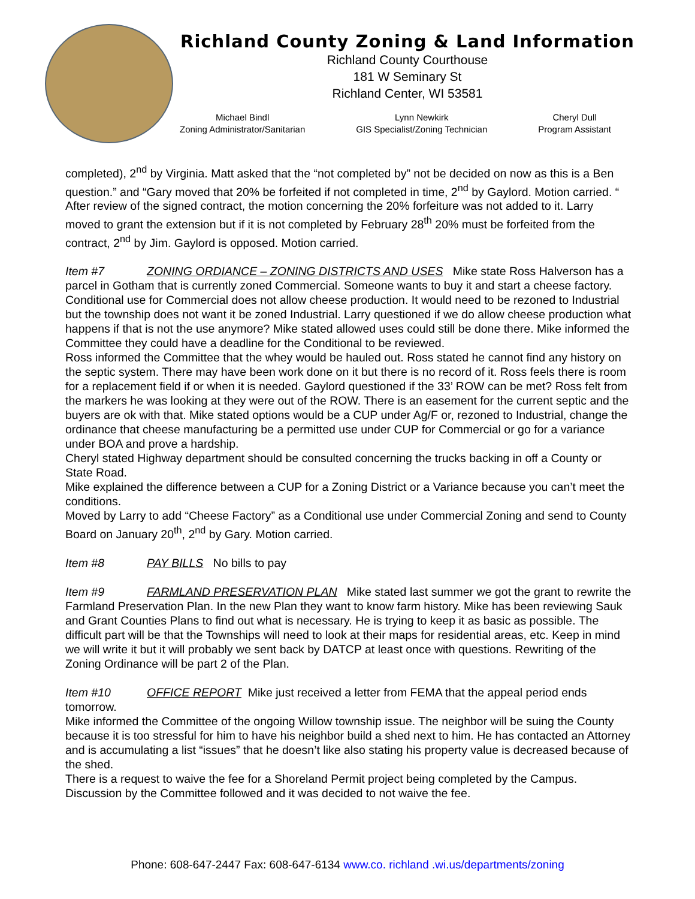Richland County Zoning & Land Information
Richland County Courthouse
181 W Seminary St
Richland Center, WI 53581
Michael Bindl
Zoning Administrator/Sanitarian
Lynn Newkirk
GIS Specialist/Zoning Technician
Cheryl Dull
Program Assistant
completed), 2<sup>nd</sup> by Virginia. Matt asked that the “not completed by” not be decided on now as this is a Ben question.” and “Gary moved that 20% be forfeited if not completed in time, 2<sup>nd</sup> by Gaylord. Motion carried. “
After review of the signed contract, the motion concerning the 20% forfeiture was not added to it. Larry moved to grant the extension but if it is not completed by February 28<sup>th</sup> 20% must be forfeited from the contract, 2<sup>nd</sup> by Jim. Gaylord is opposed. Motion carried.
Item #7 ZONING ORDIANCE – ZONING DISTRICTS AND USES Mike state Ross Halverson has a parcel in Gotham that is currently zoned Commercial. Someone wants to buy it and start a cheese factory. Conditional use for Commercial does not allow cheese production. It would need to be rezoned to Industrial but the township does not want it be zoned Industrial. Larry questioned if we do allow cheese production what happens if that is not the use anymore? Mike stated allowed uses could still be done there. Mike informed the Committee they could have a deadline for the Conditional to be reviewed.
Ross informed the Committee that the whey would be hauled out. Ross stated he cannot find any history on the septic system. There may have been work done on it but there is no record of it. Ross feels there is room for a replacement field if or when it is needed. Gaylord questioned if the 33’ ROW can be met? Ross felt from the markers he was looking at they were out of the ROW. There is an easement for the current septic and the buyers are ok with that. Mike stated options would be a CUP under Ag/F or, rezoned to Industrial, change the ordinance that cheese manufacturing be a permitted use under CUP for Commercial or go for a variance under BOA and prove a hardship.
Cheryl stated Highway department should be consulted concerning the trucks backing in off a County or State Road.
Mike explained the difference between a CUP for a Zoning District or a Variance because you can’t meet the conditions.
Moved by Larry to add “Cheese Factory” as a Conditional use under Commercial Zoning and send to County Board on January 20<sup>th</sup>, 2<sup>nd</sup> by Gary. Motion carried.
Item #8 PAY BILLS No bills to pay
Item #9 FARMLAND PRESERVATION PLAN Mike stated last summer we got the grant to rewrite the Farmland Preservation Plan. In the new Plan they want to know farm history. Mike has been reviewing Sauk and Grant Counties Plans to find out what is necessary. He is trying to keep it as basic as possible. The difficult part will be that the Townships will need to look at their maps for residential areas, etc. Keep in mind we will write it but it will probably we sent back by DATCP at least once with questions. Rewriting of the Zoning Ordinance will be part 2 of the Plan.
Item #10 OFFICE REPORT Mike just received a letter from FEMA that the appeal period ends tomorrow.
Mike informed the Committee of the ongoing Willow township issue. The neighbor will be suing the County because it is too stressful for him to have his neighbor build a shed next to him. He has contacted an Attorney and is accumulating a list “issues” that he doesn’t like also stating his property value is decreased because of the shed.
There is a request to waive the fee for a Shoreland Permit project being completed by the Campus. Discussion by the Committee followed and it was decided to not waive the fee.
Phone: 608-647-2447 Fax: 608-647-6134 www.co. richland .wi.us/departments/zoning